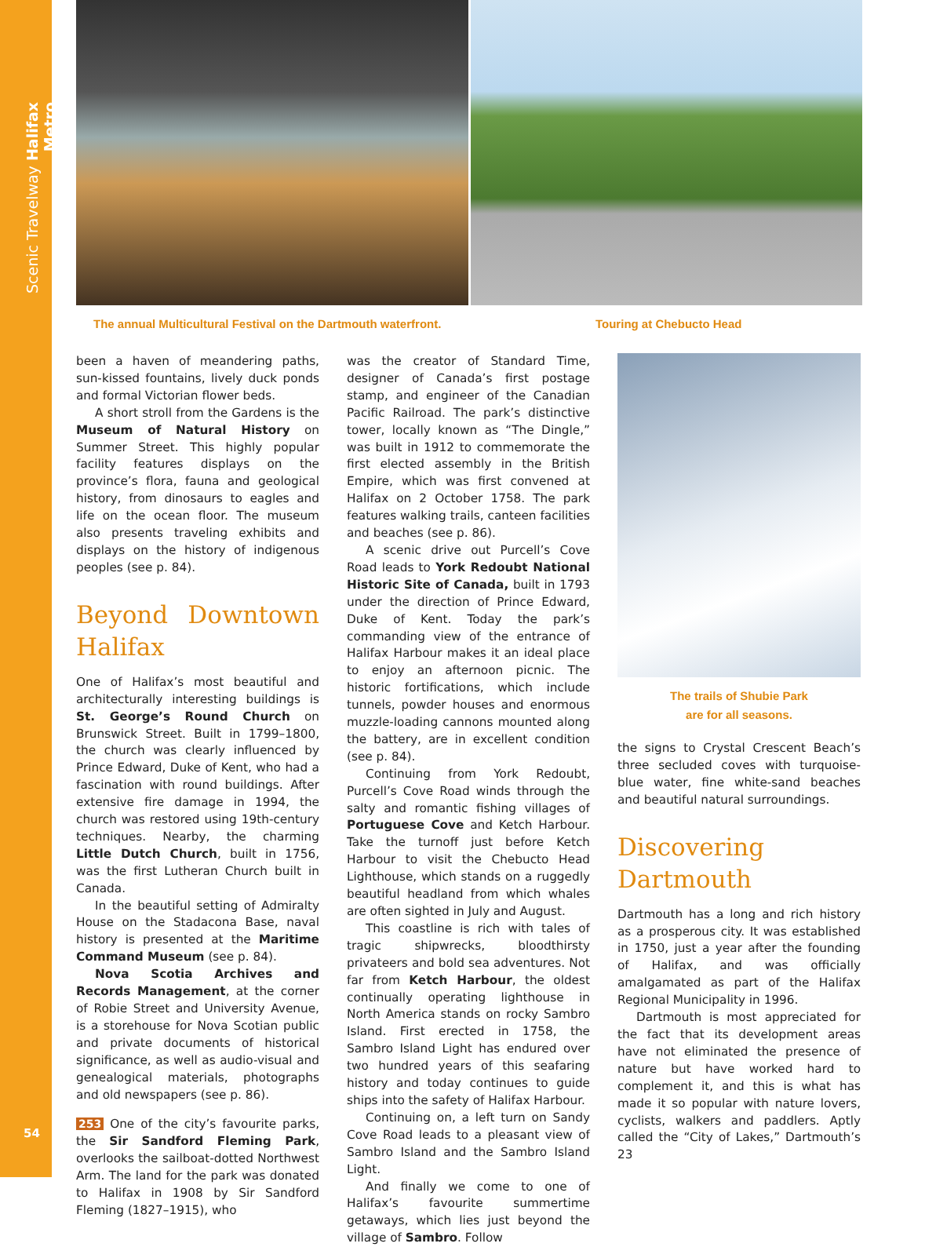Scenic Travelway Halifax Metro
The annual Multicultural Festival on the Dartmouth waterfront. Touring at Chebucto Head
been a haven of meandering paths, sun-kissed fountains, lively duck ponds and formal Victorian flower beds.
A short stroll from the Gardens is the Museum of Natural History on Summer Street. This highly popular facility features displays on the province’s flora, fauna and geological history, from dinosaurs to eagles and life on the ocean floor. The museum also presents traveling exhibits and displays on the history of indigenous peoples (see p. 84).
Beyond Downtown Halifax
One of Halifax’s most beautiful and architecturally interesting buildings is St. George’s Round Church on Brunswick Street. Built in 1799–1800, the church was clearly influenced by Prince Edward, Duke of Kent, who had a fascination with round buildings. After extensive fire damage in 1994, the church was restored using 19th-century techniques. Nearby, the charming Little Dutch Church, built in 1756, was the first Lutheran Church built in Canada.
In the beautiful setting of Admiralty House on the Stadacona Base, naval history is presented at the Maritime Command Museum (see p. 84).
Nova Scotia Archives and Records Management, at the corner of Robie Street and University Avenue, is a storehouse for Nova Scotian public and private documents of historical significance, as well as audio-visual and genealogical materials, photographs and old newspapers (see p. 86).
253 One of the city’s favourite parks, the Sir Sandford Fleming Park, overlooks the sailboat-dotted Northwest Arm. The land for the park was donated to Halifax in 1908 by Sir Sandford Fleming (1827–1915), who
was the creator of Standard Time, designer of Canada’s first postage stamp, and engineer of the Canadian Pacific Railroad. The park’s distinctive tower, locally known as “The Dingle,” was built in 1912 to commemorate the first elected assembly in the British Empire, which was first convened at Halifax on 2 October 1758. The park features walking trails, canteen facilities and beaches (see p. 86).
A scenic drive out Purcell’s Cove Road leads to York Redoubt National Historic Site of Canada, built in 1793 under the direction of Prince Edward, Duke of Kent. Today the park’s commanding view of the entrance of Halifax Harbour makes it an ideal place to enjoy an afternoon picnic. The historic fortifications, which include tunnels, powder houses and enormous muzzle-loading cannons mounted along the battery, are in excellent condition (see p. 84).
Continuing from York Redoubt, Purcell’s Cove Road winds through the salty and romantic fishing villages of Portuguese Cove and Ketch Harbour. Take the turnoff just before Ketch Harbour to visit the Chebucto Head Lighthouse, which stands on a ruggedly beautiful headland from which whales are often sighted in July and August.
This coastline is rich with tales of tragic shipwrecks, bloodthirsty privateers and bold sea adventures. Not far from Ketch Harbour, the oldest continually operating lighthouse in North America stands on rocky Sambro Island. First erected in 1758, the Sambro Island Light has endured over two hundred years of this seafaring history and today continues to guide ships into the safety of Halifax Harbour.
Continuing on, a left turn on Sandy Cove Road leads to a pleasant view of Sambro Island and the Sambro Island Light.
And finally we come to one of Halifax’s favourite summertime getaways, which lies just beyond the village of Sambro. Follow
The trails of Shubie Park
are for all seasons.
the signs to Crystal Crescent Beach’s three secluded coves with turquoise-blue water, fine white-sand beaches and beautiful natural surroundings.
Discovering Dartmouth
Dartmouth has a long and rich history as a prosperous city. It was established in 1750, just a year after the founding of Halifax, and was officially amalgamated as part of the Halifax Regional Municipality in 1996.
Dartmouth is most appreciated for the fact that its development areas have not eliminated the presence of nature but have worked hard to complement it, and this is what has made it so popular with nature lovers, cyclists, walkers and paddlers. Aptly called the “City of Lakes,” Dartmouth’s 23
54